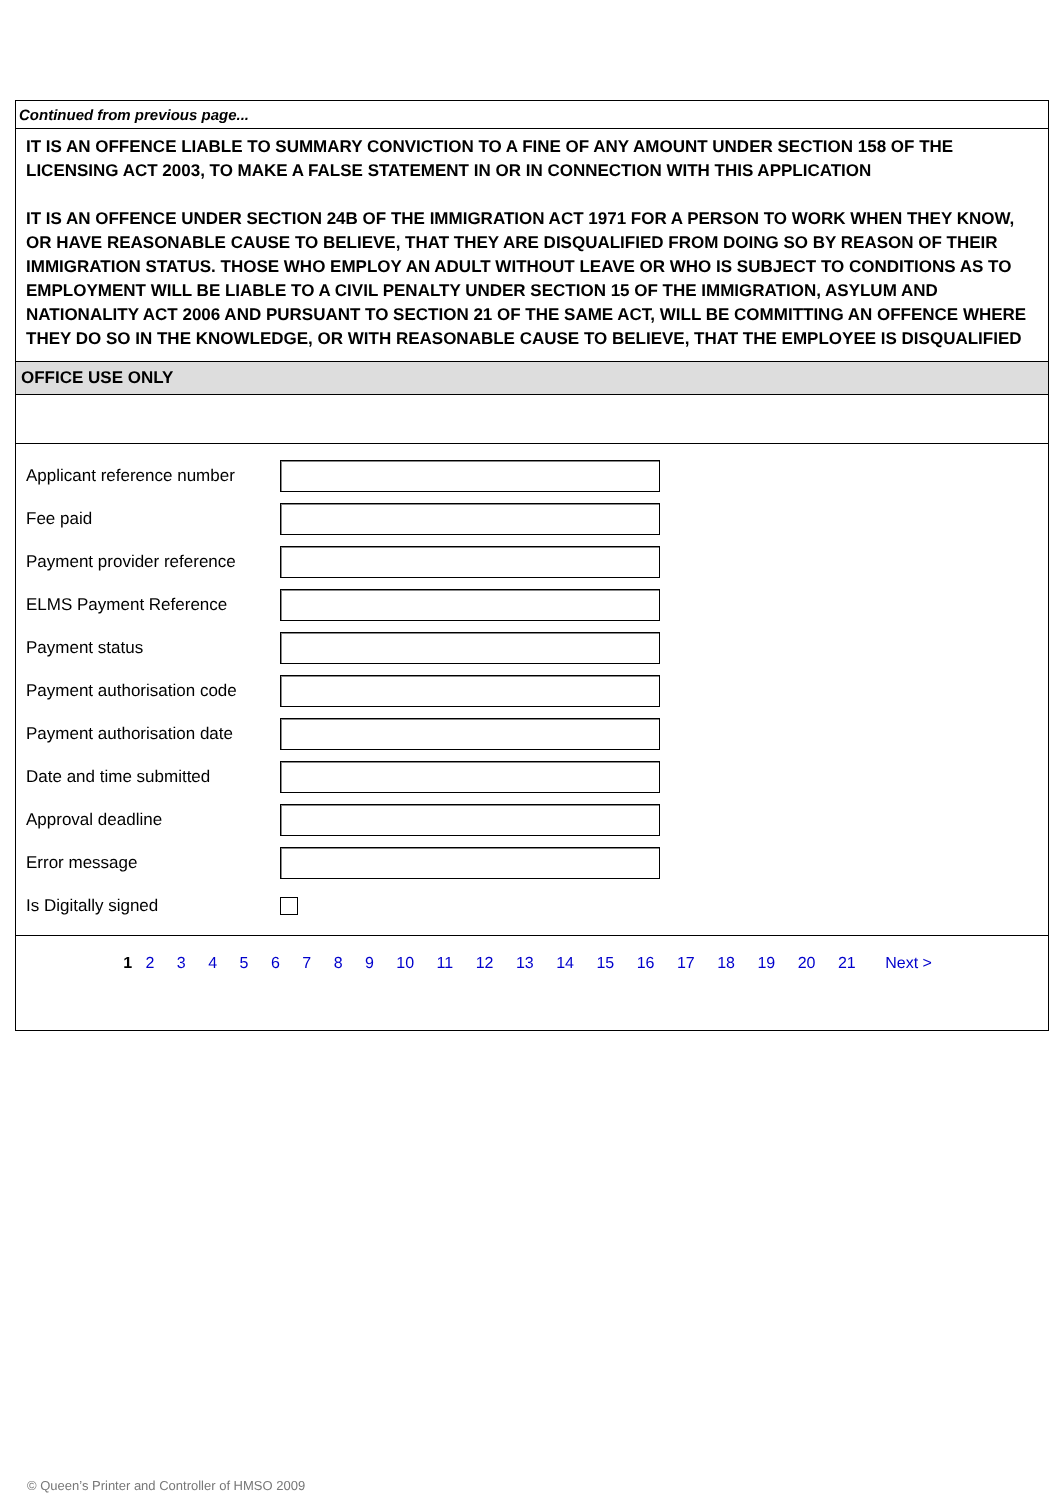Continued from previous page...
IT IS AN OFFENCE LIABLE TO SUMMARY CONVICTION TO A FINE OF ANY AMOUNT UNDER SECTION 158 OF THE LICENSING ACT 2003, TO MAKE A FALSE STATEMENT IN OR IN CONNECTION WITH THIS APPLICATION
IT IS AN OFFENCE UNDER SECTION 24B OF THE IMMIGRATION ACT 1971 FOR A PERSON TO WORK WHEN THEY KNOW, OR HAVE REASONABLE CAUSE TO BELIEVE, THAT THEY ARE DISQUALIFIED FROM DOING SO BY REASON OF THEIR IMMIGRATION STATUS. THOSE WHO EMPLOY AN ADULT WITHOUT LEAVE OR WHO IS SUBJECT TO CONDITIONS AS TO EMPLOYMENT WILL BE LIABLE TO A CIVIL PENALTY UNDER SECTION 15 OF THE IMMIGRATION, ASYLUM AND NATIONALITY ACT 2006 AND PURSUANT TO SECTION 21 OF THE SAME ACT, WILL BE COMMITTING AN OFFENCE WHERE THEY DO SO IN THE KNOWLEDGE, OR WITH REASONABLE CAUSE TO BELIEVE, THAT THE EMPLOYEE IS DISQUALIFIED
OFFICE USE ONLY
Applicant reference number
Fee paid
Payment provider reference
ELMS Payment Reference
Payment status
Payment authorisation code
Payment authorisation date
Date and time submitted
Approval deadline
Error message
Is Digitally signed
1 2 3 4 5 6 7 8 9 10 11 12 13 14 15 16 17 18 19 20 21 Next >
© Queen’s Printer and Controller of HMSO 2009